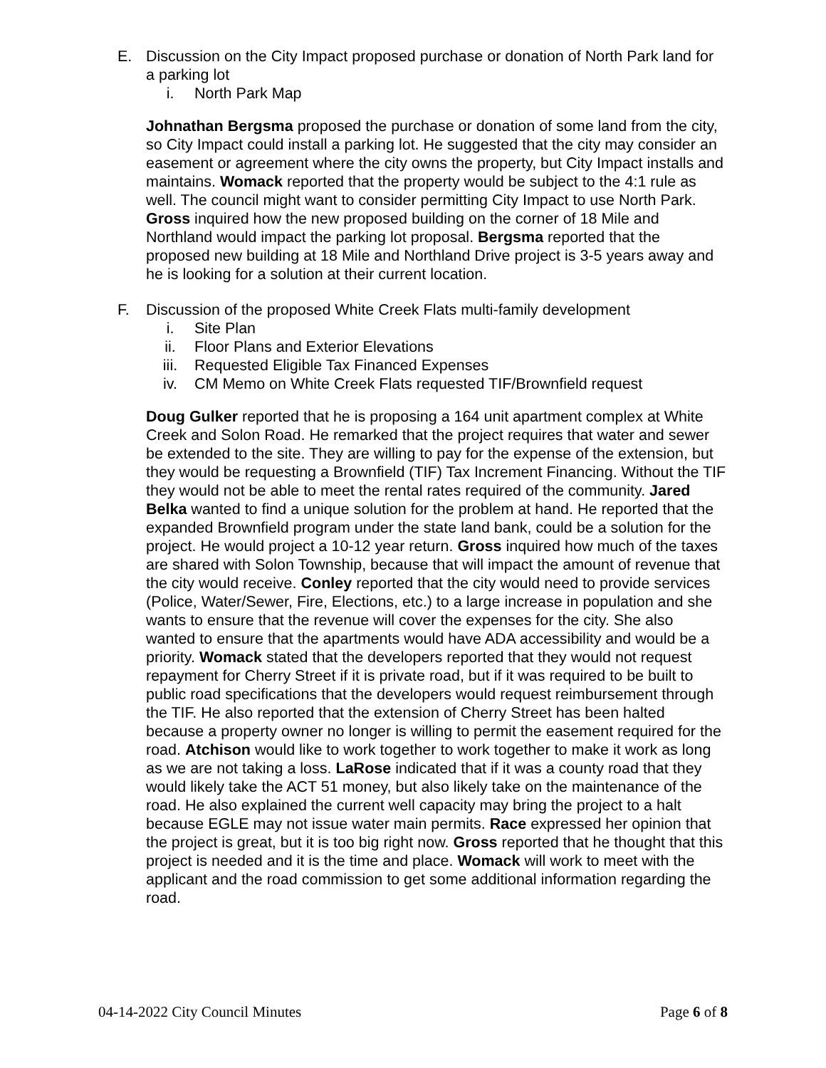E. Discussion on the City Impact proposed purchase or donation of North Park land for a parking lot
i. North Park Map
Johnathan Bergsma proposed the purchase or donation of some land from the city, so City Impact could install a parking lot. He suggested that the city may consider an easement or agreement where the city owns the property, but City Impact installs and maintains. Womack reported that the property would be subject to the 4:1 rule as well. The council might want to consider permitting City Impact to use North Park. Gross inquired how the new proposed building on the corner of 18 Mile and Northland would impact the parking lot proposal. Bergsma reported that the proposed new building at 18 Mile and Northland Drive project is 3-5 years away and he is looking for a solution at their current location.
F. Discussion of the proposed White Creek Flats multi-family development
i. Site Plan
ii. Floor Plans and Exterior Elevations
iii. Requested Eligible Tax Financed Expenses
iv. CM Memo on White Creek Flats requested TIF/Brownfield request
Doug Gulker reported that he is proposing a 164 unit apartment complex at White Creek and Solon Road. He remarked that the project requires that water and sewer be extended to the site. They are willing to pay for the expense of the extension, but they would be requesting a Brownfield (TIF) Tax Increment Financing. Without the TIF they would not be able to meet the rental rates required of the community. Jared Belka wanted to find a unique solution for the problem at hand. He reported that the expanded Brownfield program under the state land bank, could be a solution for the project. He would project a 10-12 year return. Gross inquired how much of the taxes are shared with Solon Township, because that will impact the amount of revenue that the city would receive. Conley reported that the city would need to provide services (Police, Water/Sewer, Fire, Elections, etc.) to a large increase in population and she wants to ensure that the revenue will cover the expenses for the city. She also wanted to ensure that the apartments would have ADA accessibility and would be a priority. Womack stated that the developers reported that they would not request repayment for Cherry Street if it is private road, but if it was required to be built to public road specifications that the developers would request reimbursement through the TIF. He also reported that the extension of Cherry Street has been halted because a property owner no longer is willing to permit the easement required for the road. Atchison would like to work together to work together to make it work as long as we are not taking a loss. LaRose indicated that if it was a county road that they would likely take the ACT 51 money, but also likely take on the maintenance of the road. He also explained the current well capacity may bring the project to a halt because EGLE may not issue water main permits. Race expressed her opinion that the project is great, but it is too big right now. Gross reported that he thought that this project is needed and it is the time and place. Womack will work to meet with the applicant and the road commission to get some additional information regarding the road.
04-14-2022 City Council Minutes Page 6 of 8